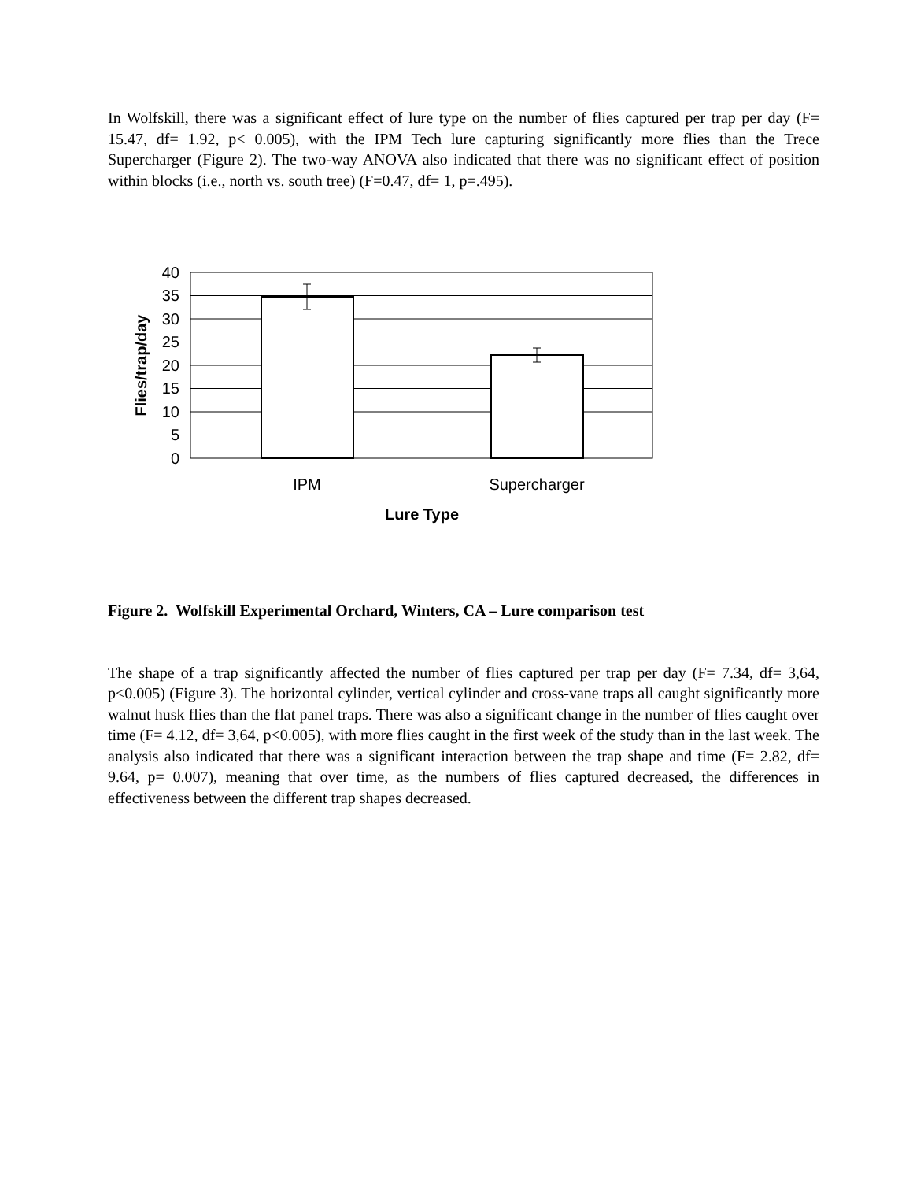In Wolfskill, there was a significant effect of lure type on the number of flies captured per trap per day (F= 15.47, df= 1.92, p< 0.005), with the IPM Tech lure capturing significantly more flies than the Trece Supercharger (Figure 2). The two-way ANOVA also indicated that there was no significant effect of position within blocks (i.e., north vs. south tree) (F=0.47, df= 1, p=.495).
40
35
30
25
20
15
10
5
0
IPM
Supercharger
Lure Type
Flies/trap/day
Figure 2. Wolfskill Experimental Orchard, Winters, CA – Lure comparison test
The shape of a trap significantly affected the number of flies captured per trap per day (F= 7.34, df= 3,64, p<0.005) (Figure 3). The horizontal cylinder, vertical cylinder and cross-vane traps all caught significantly more walnut husk flies than the flat panel traps. There was also a significant change in the number of flies caught over time (F= 4.12, df= 3,64, p<0.005), with more flies caught in the first week of the study than in the last week. The analysis also indicated that there was a significant interaction between the trap shape and time (F= 2.82, df= 9.64, p= 0.007), meaning that over time, as the numbers of flies captured decreased, the differences in effectiveness between the different trap shapes decreased.